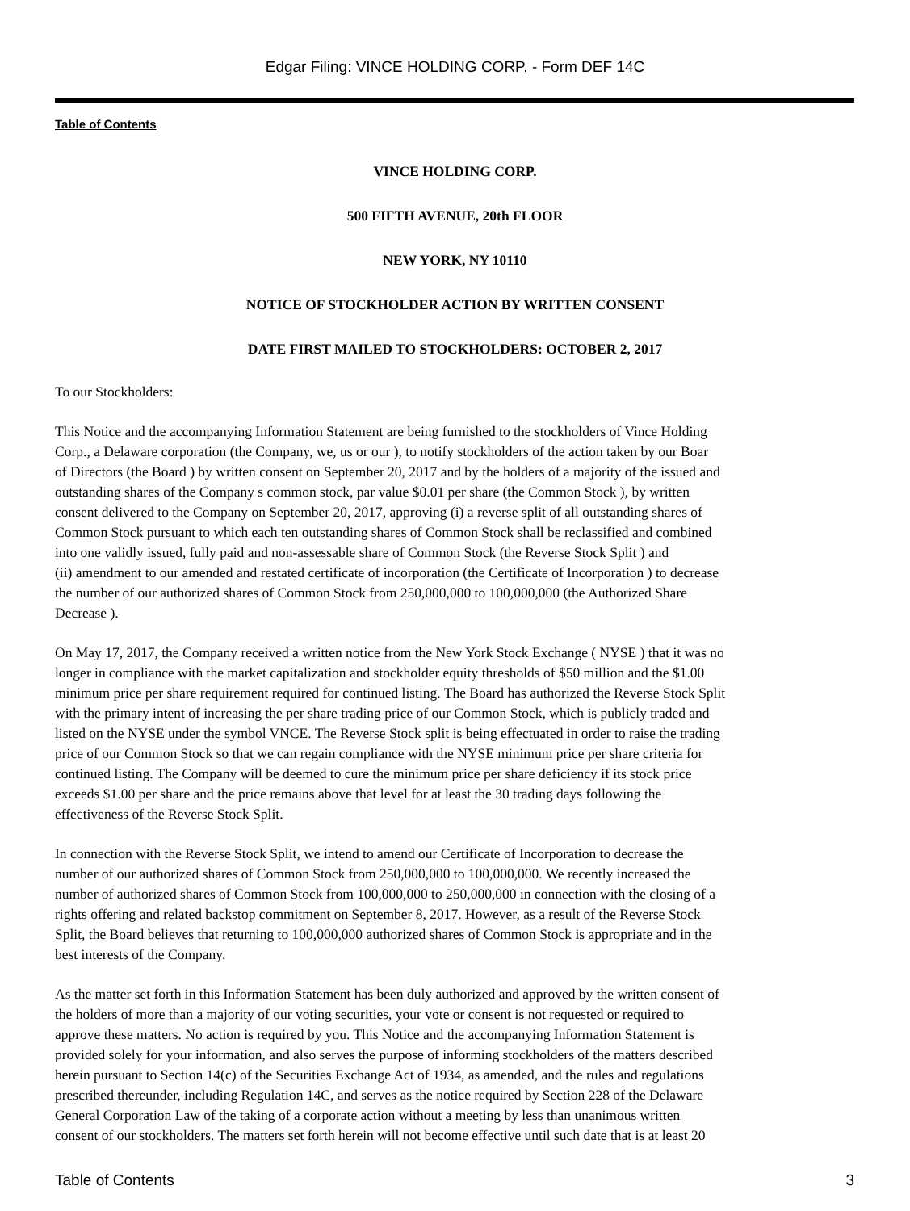Edgar Filing: VINCE HOLDING CORP. - Form DEF 14C
Table of Contents
VINCE HOLDING CORP.
500 FIFTH AVENUE, 20th FLOOR
NEW YORK, NY 10110
NOTICE OF STOCKHOLDER ACTION BY WRITTEN CONSENT
DATE FIRST MAILED TO STOCKHOLDERS: OCTOBER 2, 2017
To our Stockholders:
This Notice and the accompanying Information Statement are being furnished to the stockholders of Vince Holding
Corp., a Delaware corporation (the Company, we, us or our ), to notify stockholders of the action taken by our Boar
of Directors (the Board ) by written consent on September 20, 2017 and by the holders of a majority of the issued and
outstanding shares of the Company s common stock, par value $0.01 per share (the Common Stock ), by written
consent delivered to the Company on September 20, 2017, approving (i) a reverse split of all outstanding shares of
Common Stock pursuant to which each ten outstanding shares of Common Stock shall be reclassified and combined
into one validly issued, fully paid and non-assessable share of Common Stock (the Reverse Stock Split ) and
(ii) amendment to our amended and restated certificate of incorporation (the Certificate of Incorporation ) to decrease
the number of our authorized shares of Common Stock from 250,000,000 to 100,000,000 (the Authorized Share
Decrease ).
On May 17, 2017, the Company received a written notice from the New York Stock Exchange ( NYSE ) that it was no
longer in compliance with the market capitalization and stockholder equity thresholds of $50 million and the $1.00
minimum price per share requirement required for continued listing. The Board has authorized the Reverse Stock Split
with the primary intent of increasing the per share trading price of our Common Stock, which is publicly traded and
listed on the NYSE under the symbol VNCE. The Reverse Stock split is being effectuated in order to raise the trading
price of our Common Stock so that we can regain compliance with the NYSE minimum price per share criteria for
continued listing. The Company will be deemed to cure the minimum price per share deficiency if its stock price
exceeds $1.00 per share and the price remains above that level for at least the 30 trading days following the
effectiveness of the Reverse Stock Split.
In connection with the Reverse Stock Split, we intend to amend our Certificate of Incorporation to decrease the
number of our authorized shares of Common Stock from 250,000,000 to 100,000,000. We recently increased the
number of authorized shares of Common Stock from 100,000,000 to 250,000,000 in connection with the closing of a
rights offering and related backstop commitment on September 8, 2017. However, as a result of the Reverse Stock
Split, the Board believes that returning to 100,000,000 authorized shares of Common Stock is appropriate and in the
best interests of the Company.
As the matter set forth in this Information Statement has been duly authorized and approved by the written consent of
the holders of more than a majority of our voting securities, your vote or consent is not requested or required to
approve these matters. No action is required by you. This Notice and the accompanying Information Statement is
provided solely for your information, and also serves the purpose of informing stockholders of the matters described
herein pursuant to Section 14(c) of the Securities Exchange Act of 1934, as amended, and the rules and regulations
prescribed thereunder, including Regulation 14C, and serves as the notice required by Section 228 of the Delaware
General Corporation Law of the taking of a corporate action without a meeting by less than unanimous written
consent of our stockholders. The matters set forth herein will not become effective until such date that is at least 20
Table of Contents 3